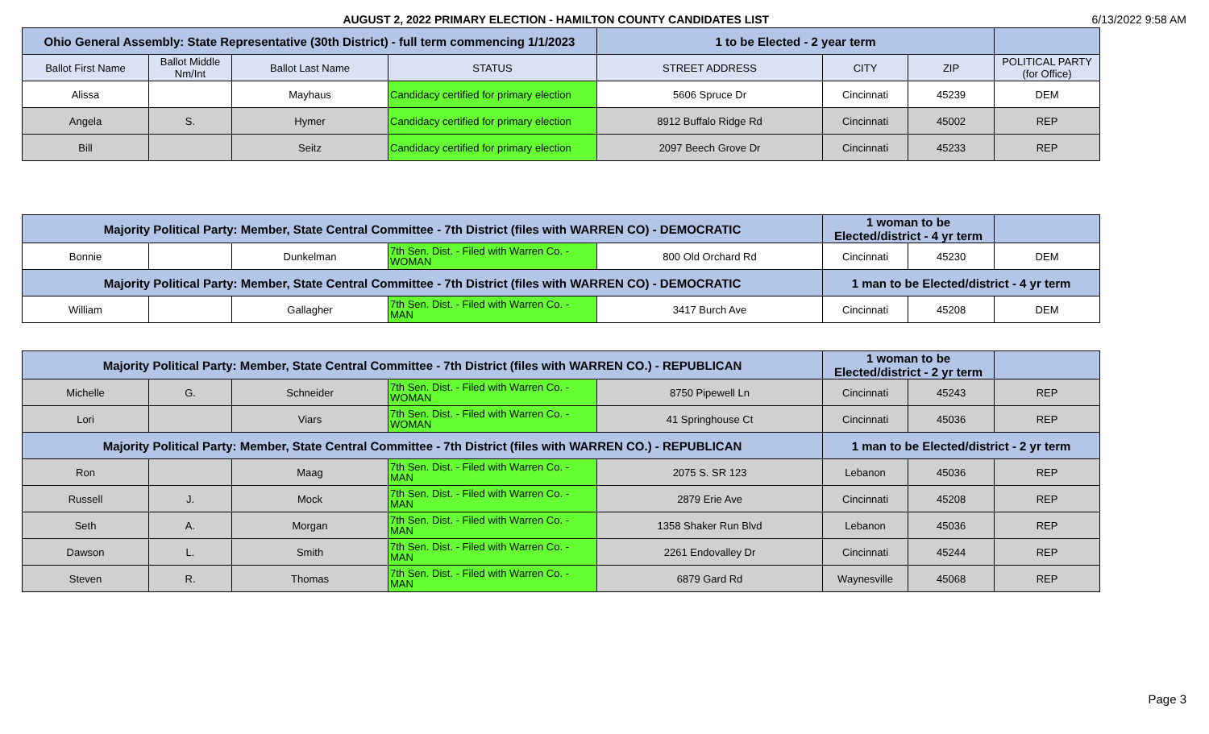AUGUST 2, 2022 PRIMARY ELECTION - HAMILTON COUNTY CANDIDATES LIST
6/13/2022 9:58 AM
| Ohio General Assembly: State Representative (30th District) - full term commencing 1/1/2023 | | | | 1 to be Elected - 2 year term | | | |
| --- | --- | --- | --- | --- | --- | --- | --- |
| Ballot First Name | Ballot Middle Nm/Int | Ballot Last Name | STATUS | STREET ADDRESS | CITY | ZIP | POLITICAL PARTY (for Office) |
| Alissa | | Mayhaus | Candidacy certified for primary election | 5606 Spruce Dr | Cincinnati | 45239 | DEM |
| Angela | S. | Hymer | Candidacy certified for primary election | 8912 Buffalo Ridge Rd | Cincinnati | 45002 | REP |
| Bill | | Seitz | Candidacy certified for primary election | 2097 Beech Grove Dr | Cincinnati | 45233 | REP |
| Majority Political Party: Member, State Central Committee - 7th District (files with WARREN CO) - DEMOCRATIC | | | | | 1 woman to be Elected/district - 4 yr term | | |
| --- | --- | --- | --- | --- | --- | --- | --- |
| Bonnie | | Dunkelman | 7th Sen. Dist. - Filed with Warren Co. - WOMAN | 800 Old Orchard Rd | Cincinnati | 45230 | DEM |
| Majority Political Party: Member, State Central Committee - 7th District (files with WARREN CO) - DEMOCRATIC | | | | | 1 man to be Elected/district - 4 yr term | | |
| William | | Gallagher | 7th Sen. Dist. - Filed with Warren Co. - MAN | 3417 Burch Ave | Cincinnati | 45208 | DEM |
| Majority Political Party: Member, State Central Committee - 7th District (files with WARREN CO.) - REPUBLICAN | | | | | 1 woman to be Elected/district - 2 yr term | | |
| --- | --- | --- | --- | --- | --- | --- | --- |
| Michelle | G. | Schneider | 7th Sen. Dist. - Filed with Warren Co. - WOMAN | 8750 Pipewell Ln | Cincinnati | 45243 | REP |
| Lori | | Viars | 7th Sen. Dist. - Filed with Warren Co. - WOMAN | 41 Springhouse Ct | Cincinnati | 45036 | REP |
| Majority Political Party: Member, State Central Committee - 7th District (files with WARREN CO.) - REPUBLICAN | | | | | 1 man to be Elected/district - 2 yr term | | |
| Ron | | Maag | 7th Sen. Dist. - Filed with Warren Co. - MAN | 2075 S. SR 123 | Lebanon | 45036 | REP |
| Russell | J. | Mock | 7th Sen. Dist. - Filed with Warren Co. - MAN | 2879 Erie Ave | Cincinnati | 45208 | REP |
| Seth | A. | Morgan | 7th Sen. Dist. - Filed with Warren Co. - MAN | 1358 Shaker Run Blvd | Lebanon | 45036 | REP |
| Dawson | L. | Smith | 7th Sen. Dist. - Filed with Warren Co. - MAN | 2261 Endovalley Dr | Cincinnati | 45244 | REP |
| Steven | R. | Thomas | 7th Sen. Dist. - Filed with Warren Co. - MAN | 6879 Gard Rd | Waynesville | 45068 | REP |
Page 3